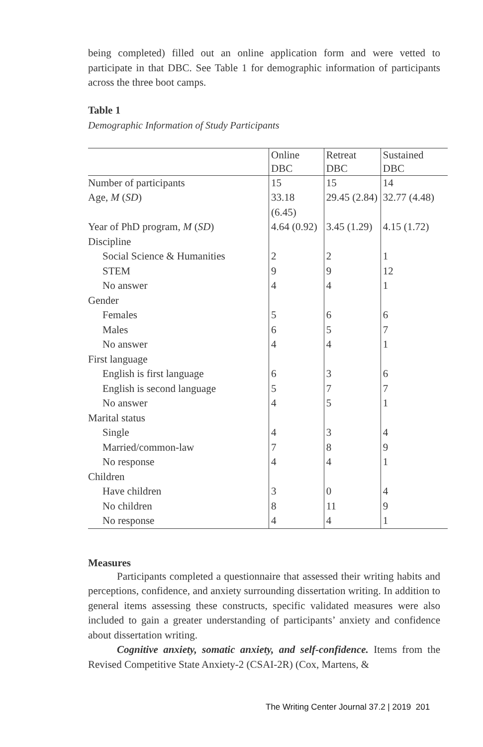being completed) filled out an online application form and were vetted to participate in that DBC. See Table 1 for demographic information of participants across the three boot camps.
Table 1
Demographic Information of Study Participants
| | Online DBC | Retreat DBC | Sustained DBC |
| --- | --- | --- | --- |
| Number of participants | 15 | 15 | 14 |
| Age, M ( SD ) | 33.18 (6.45) | 29.45 (2.84) | 32.77 (4.48) |
| Year of PhD program, M ( SD ) | 4.64 (0.92) | 3.45 (1.29) | 4.15 (1.72) |
| Discipline | | | |
| Social Science & Humanities | 2 | 2 | 1 |
| STEM | 9 | 9 | 12 |
| No answer | 4 | 4 | 1 |
| Gender | | | |
| Females | 5 | 6 | 6 |
| Males | 6 | 5 | 7 |
| No answer | 4 | 4 | 1 |
| First language | | | |
| English is first language | 6 | 3 | 6 |
| English is second language | 5 | 7 | 7 |
| No answer | 4 | 5 | 1 |
| Marital status | | | |
| Single | 4 | 3 | 4 |
| Married/common-law | 7 | 8 | 9 |
| No response | 4 | 4 | 1 |
| Children | | | |
| Have children | 3 | 0 | 4 |
| No children | 8 | 11 | 9 |
| No response | 4 | 4 | 1 |
Measures
Participants completed a questionnaire that assessed their writing habits and perceptions, confidence, and anxiety surrounding dissertation writing. In addition to general items assessing these constructs, specific validated measures were also included to gain a greater understanding of participants’ anxiety and confidence about dissertation writing.
Cognitive anxiety, somatic anxiety, and self-confidence. Items from the Revised Competitive State Anxiety-2 (CSAI-2R) (Cox, Martens, &
The Writing Center Journal 37.2 | 2019 201